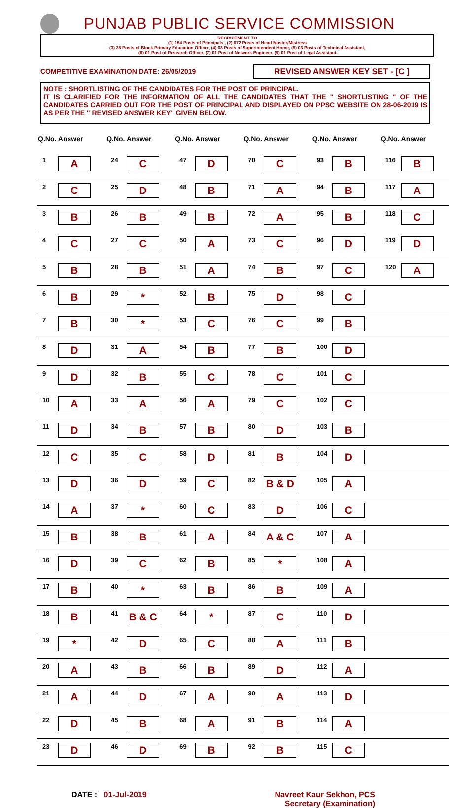PUNJAB PUBLIC SERVICE COMMISSION
RECRUITMENT TO
(1) 154 Posts of Principals , (2) 672 Posts of Head Master/Mistress
(3) 38 Posts of Block Primary Education Officer, (4) 03 Posts of Superintendent Home, (5) 03 Posts of Technical Assistant,
(6) 01 Post of Research Officer, (7) 01 Post of Network Engineer, (8) 01 Post of Legal Assistant
COMPETITIVE EXAMINATION DATE: 26/05/2019 REVISED ANSWER KEY SET - [C ]
NOTE : SHORTLISTING OF THE CANDIDATES FOR THE POST OF PRINCIPAL.
IT IS CLARIFIED FOR THE INFORMATION OF ALL THE CANDIDATES THAT THE " SHORTLISTING " OF THE CANDIDATES CARRIED OUT FOR THE POST OF PRINCIPAL AND DISPLAYED ON PPSC WEBSITE ON 28-06-2019 IS AS PER THE " REVISED ANSWER KEY" GIVEN BELOW.
| Q.No. | Answer | Q.No. | Answer | Q.No. | Answer | Q.No. | Answer | Q.No. | Answer | Q.No. | Answer |
| --- | --- | --- | --- | --- | --- | --- | --- | --- | --- | --- | --- |
| 1 | A | 24 | C | 47 | D | 70 | C | 93 | B | 116 | B |
| 2 | C | 25 | D | 48 | B | 71 | A | 94 | B | 117 | A |
| 3 | B | 26 | B | 49 | B | 72 | A | 95 | B | 118 | C |
| 4 | C | 27 | C | 50 | A | 73 | C | 96 | D | 119 | D |
| 5 | B | 28 | B | 51 | A | 74 | B | 97 | C | 120 | A |
| 6 | B | 29 | * | 52 | B | 75 | D | 98 | C | | |
| 7 | B | 30 | * | 53 | C | 76 | C | 99 | B | | |
| 8 | D | 31 | A | 54 | B | 77 | B | 100 | D | | |
| 9 | D | 32 | B | 55 | C | 78 | C | 101 | C | | |
| 10 | A | 33 | A | 56 | A | 79 | C | 102 | C | | |
| 11 | D | 34 | B | 57 | B | 80 | D | 103 | B | | |
| 12 | C | 35 | C | 58 | D | 81 | B | 104 | D | | |
| 13 | D | 36 | D | 59 | C | 82 | B & D | 105 | A | | |
| 14 | A | 37 | * | 60 | C | 83 | D | 106 | C | | |
| 15 | B | 38 | B | 61 | A | 84 | A & C | 107 | A | | |
| 16 | D | 39 | C | 62 | B | 85 | * | 108 | A | | |
| 17 | B | 40 | * | 63 | B | 86 | B | 109 | A | | |
| 18 | B | 41 | B & C | 64 | * | 87 | C | 110 | D | | |
| 19 | * | 42 | D | 65 | C | 88 | A | 111 | B | | |
| 20 | A | 43 | B | 66 | B | 89 | D | 112 | A | | |
| 21 | A | 44 | D | 67 | A | 90 | A | 113 | D | | |
| 22 | D | 45 | B | 68 | A | 91 | B | 114 | A | | |
| 23 | D | 46 | D | 69 | B | 92 | B | 115 | C | | |
DATE : 01-Jul-2019 Navreet Kaur Sekhon, PCS
Secretary (Examination)